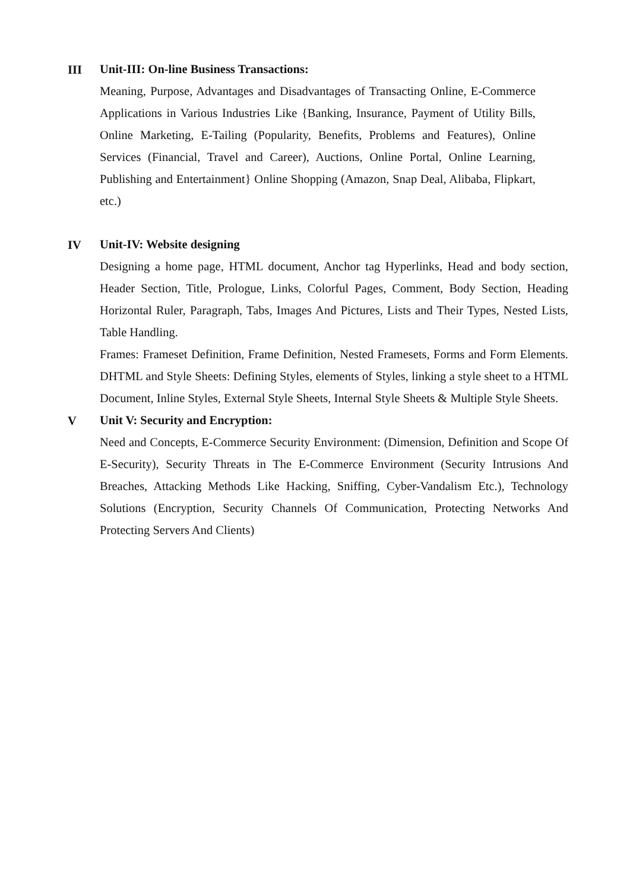III
Unit-III: On-line Business Transactions:
Meaning, Purpose, Advantages and Disadvantages of Transacting Online, E-Commerce Applications in Various Industries Like {Banking, Insurance, Payment of Utility Bills, Online Marketing, E-Tailing (Popularity, Benefits, Problems and Features), Online Services (Financial, Travel and Career), Auctions, Online Portal, Online Learning, Publishing and Entertainment} Online Shopping (Amazon, Snap Deal, Alibaba, Flipkart, etc.)
IV
Unit-IV: Website designing
Designing a home page, HTML document, Anchor tag Hyperlinks, Head and body section, Header Section, Title, Prologue, Links, Colorful Pages, Comment, Body Section, Heading Horizontal Ruler, Paragraph, Tabs, Images And Pictures, Lists and Their Types, Nested Lists, Table Handling.
Frames: Frameset Definition, Frame Definition, Nested Framesets, Forms and Form Elements. DHTML and Style Sheets: Defining Styles, elements of Styles, linking a style sheet to a HTML Document, Inline Styles, External Style Sheets, Internal Style Sheets & Multiple Style Sheets.
V
Unit V: Security and Encryption:
Need and Concepts, E-Commerce Security Environment: (Dimension, Definition and Scope Of E-Security), Security Threats in The E-Commerce Environment (Security Intrusions And Breaches, Attacking Methods Like Hacking, Sniffing, Cyber-Vandalism Etc.), Technology Solutions (Encryption, Security Channels Of Communication, Protecting Networks And Protecting Servers And Clients)